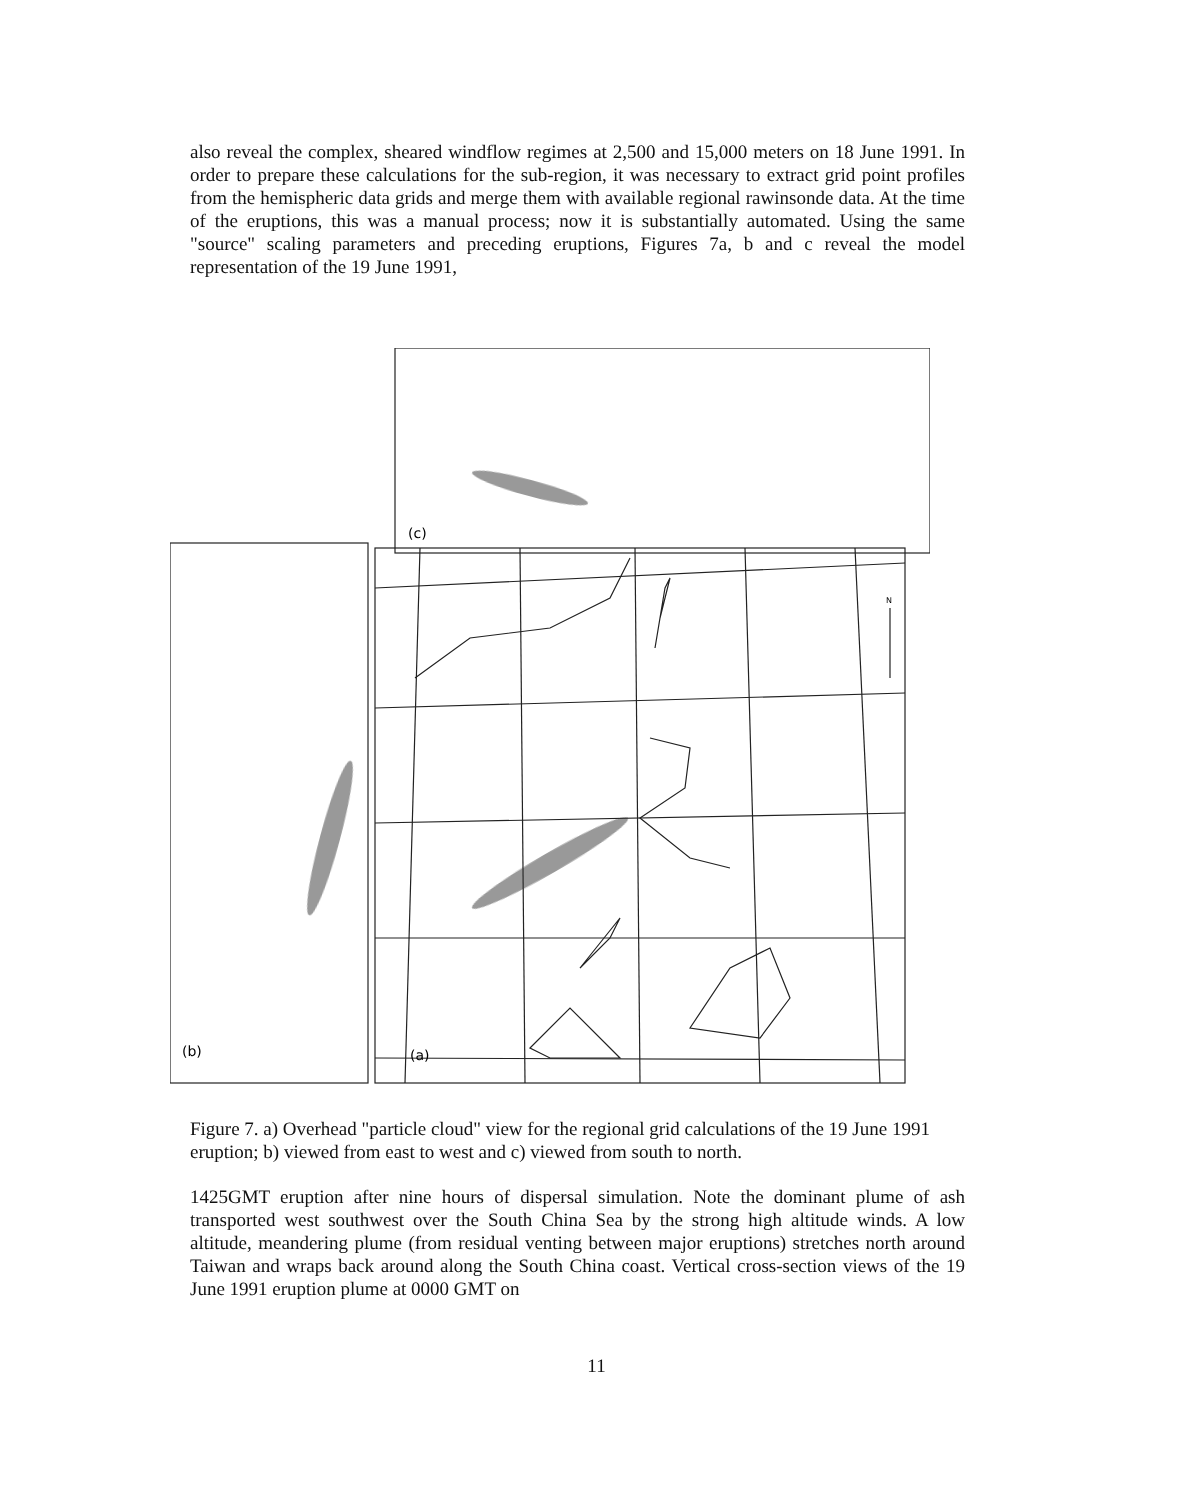also reveal the complex, sheared windflow regimes at 2,500 and 15,000 meters on 18 June 1991. In order to prepare these calculations for the sub-region, it was necessary to extract grid point profiles from the hemispheric data grids and merge them with available regional rawinsonde data. At the time of the eruptions, this was a manual process; now it is substantially automated. Using the same "source" scaling parameters and preceding eruptions, Figures 7a, b and c reveal the model representation of the 19 June 1991,
(c)
(b)
(a)
N
Figure 7. a) Overhead "particle cloud" view for the regional grid calculations of the 19 June 1991 eruption; b) viewed from east to west and c) viewed from south to north.
1425GMT eruption after nine hours of dispersal simulation. Note the dominant plume of ash transported west southwest over the South China Sea by the strong high altitude winds. A low altitude, meandering plume (from residual venting between major eruptions) stretches north around Taiwan and wraps back around along the South China coast. Vertical cross-section views of the 19 June 1991 eruption plume at 0000 GMT on
11